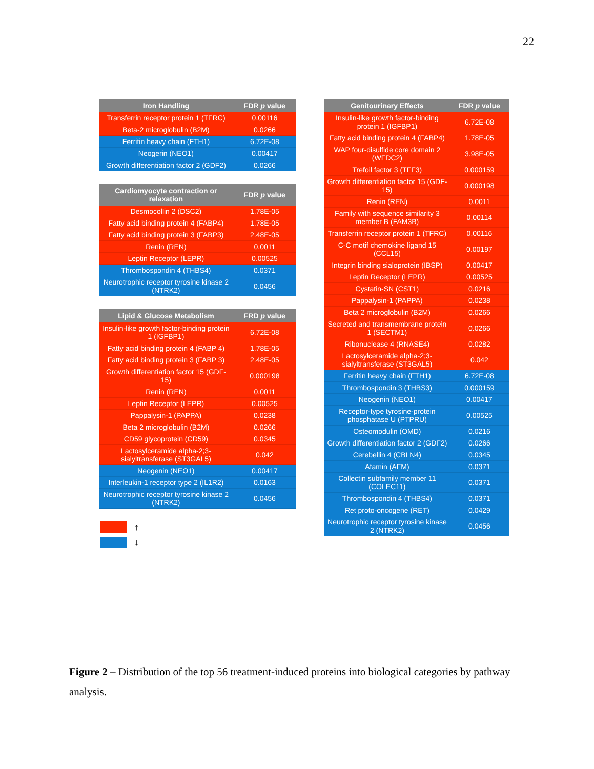22
| Iron Handling | FDR p value |
| --- | --- |
| Transferrin receptor protein 1 (TFRC) | 0.00116 |
| Beta-2 microglobulin (B2M) | 0.0266 |
| Ferritin heavy chain (FTH1) | 6.72E-08 |
| Neogerin (NEO1) | 0.00417 |
| Growth differentiation factor 2 (GDF2) | 0.0266 |
| Cardiomyocyte contraction or relaxation | FDR p value |
| --- | --- |
| Desmocollin 2 (DSC2) | 1.78E-05 |
| Fatty acid binding protein 4 (FABP4) | 1.78E-05 |
| Fatty acid binding protein 3 (FABP3) | 2.48E-05 |
| Renin (REN) | 0.0011 |
| Leptin Receptor (LEPR) | 0.00525 |
| Thrombospondin 4 (THBS4) | 0.0371 |
| Neurotrophic receptor tyrosine kinase 2 (NTRK2) | 0.0456 |
| Lipid & Glucose Metabolism | FRD p value |
| --- | --- |
| Insulin-like growth factor-binding protein 1 (IGFBP1) | 6.72E-08 |
| Fatty acid binding protein 4 (FABP 4) | 1.78E-05 |
| Fatty acid binding protein 3 (FABP 3) | 2.48E-05 |
| Growth differentiation factor 15 (GDF-15) | 0.000198 |
| Renin (REN) | 0.0011 |
| Leptin Receptor (LEPR) | 0.00525 |
| Pappalysin-1 (PAPPA) | 0.0238 |
| Beta 2 microglobulin (B2M) | 0.0266 |
| CD59 glycoprotein (CD59) | 0.0345 |
| Lactosylceramide alpha-2;3-sialyltransferase (ST3GAL5) | 0.042 |
| Neogenin (NEO1) | 0.00417 |
| Interleukin-1 receptor type 2 (IL1R2) | 0.0163 |
| Neurotrophic receptor tyrosine kinase 2 (NTRK2) | 0.0456 |
↑
↓
| Genitourinary Effects | FDR p value |
| --- | --- |
| Insulin-like growth factor-binding protein 1 (IGFBP1) | 6.72E-08 |
| Fatty acid binding protein 4 (FABP4) | 1.78E-05 |
| WAP four-disulfide core domain 2 (WFDC2) | 3.98E-05 |
| Trefoil factor 3 (TFF3) | 0.000159 |
| Growth differentiation factor 15 (GDF-15) | 0.000198 |
| Renin (REN) | 0.0011 |
| Family with sequence similarity 3 member B (FAM3B) | 0.00114 |
| Transferrin receptor protein 1 (TFRC) | 0.00116 |
| C-C motif chemokine ligand 15 (CCL15) | 0.00197 |
| Integrin binding sialoprotein (IBSP) | 0.00417 |
| Leptin Receptor (LEPR) | 0.00525 |
| Cystatin-SN (CST1) | 0.0216 |
| Pappalysin-1 (PAPPA) | 0.0238 |
| Beta 2 microglobulin (B2M) | 0.0266 |
| Secreted and transmembrane protein 1 (SECTM1) | 0.0266 |
| Ribonuclease 4 (RNASE4) | 0.0282 |
| Lactosylceramide alpha-2;3-sialyltransferase (ST3GAL5) | 0.042 |
| Ferritin heavy chain (FTH1) | 6.72E-08 |
| Thrombospondin 3 (THBS3) | 0.000159 |
| Neogenin (NEO1) | 0.00417 |
| Receptor-type tyrosine-protein phosphatase U (PTPRU) | 0.00525 |
| Osteomodulin (OMD) | 0.0216 |
| Growth differentiation factor 2 (GDF2) | 0.0266 |
| Cerebellin 4 (CBLN4) | 0.0345 |
| Afamin (AFM) | 0.0371 |
| Collectin subfamily member 11 (COLEC11) | 0.0371 |
| Thrombospondin 4 (THBS4) | 0.0371 |
| Ret proto-oncogene (RET) | 0.0429 |
| Neurotrophic receptor tyrosine kinase 2 (NTRK2) | 0.0456 |
Figure 2 – Distribution of the top 56 treatment-induced proteins into biological categories by pathway analysis.